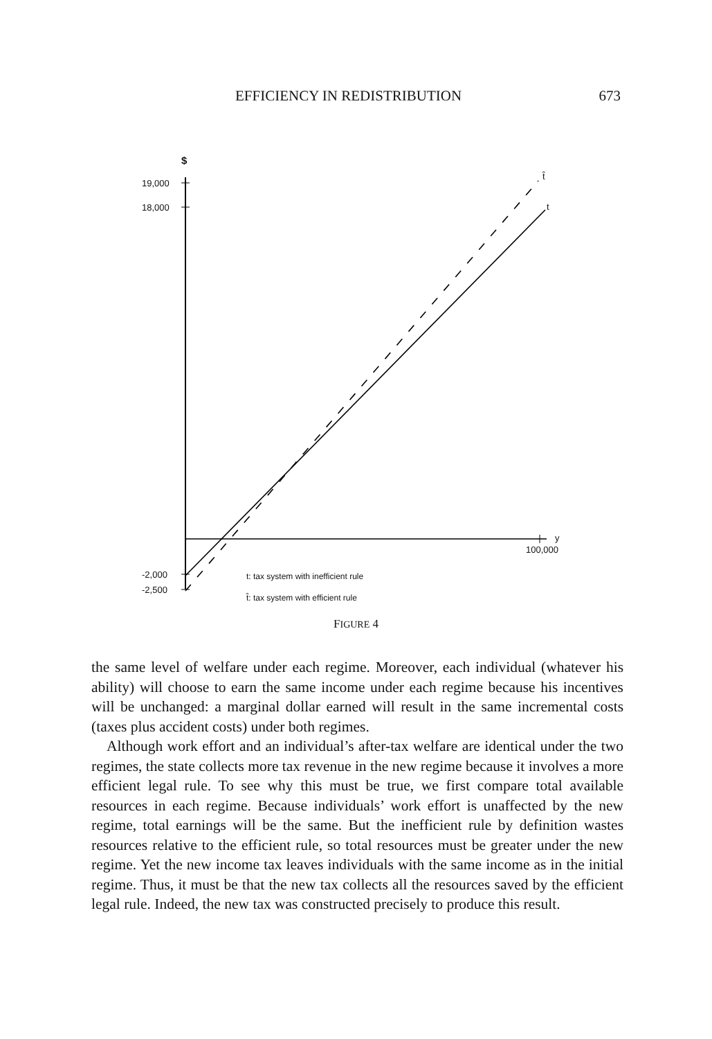EFFICIENCY IN REDISTRIBUTION 673
$
19,000
18,000
-2,000
-2,500
t̂
t
y
100,000
t: tax system with inefficient rule
t̂: tax system with efficient rule
FIGURE 4
the same level of welfare under each regime. Moreover, each individual (whatever his ability) will choose to earn the same income under each regime because his incentives will be unchanged: a marginal dollar earned will result in the same incremental costs (taxes plus accident costs) under both regimes.
Although work effort and an individual’s after-tax welfare are identical under the two regimes, the state collects more tax revenue in the new regime because it involves a more efficient legal rule. To see why this must be true, we first compare total available resources in each regime. Because individuals’ work effort is unaffected by the new regime, total earnings will be the same. But the inefficient rule by definition wastes resources relative to the efficient rule, so total resources must be greater under the new regime. Yet the new income tax leaves individuals with the same income as in the initial regime. Thus, it must be that the new tax collects all the resources saved by the efficient legal rule. Indeed, the new tax was constructed precisely to produce this result.